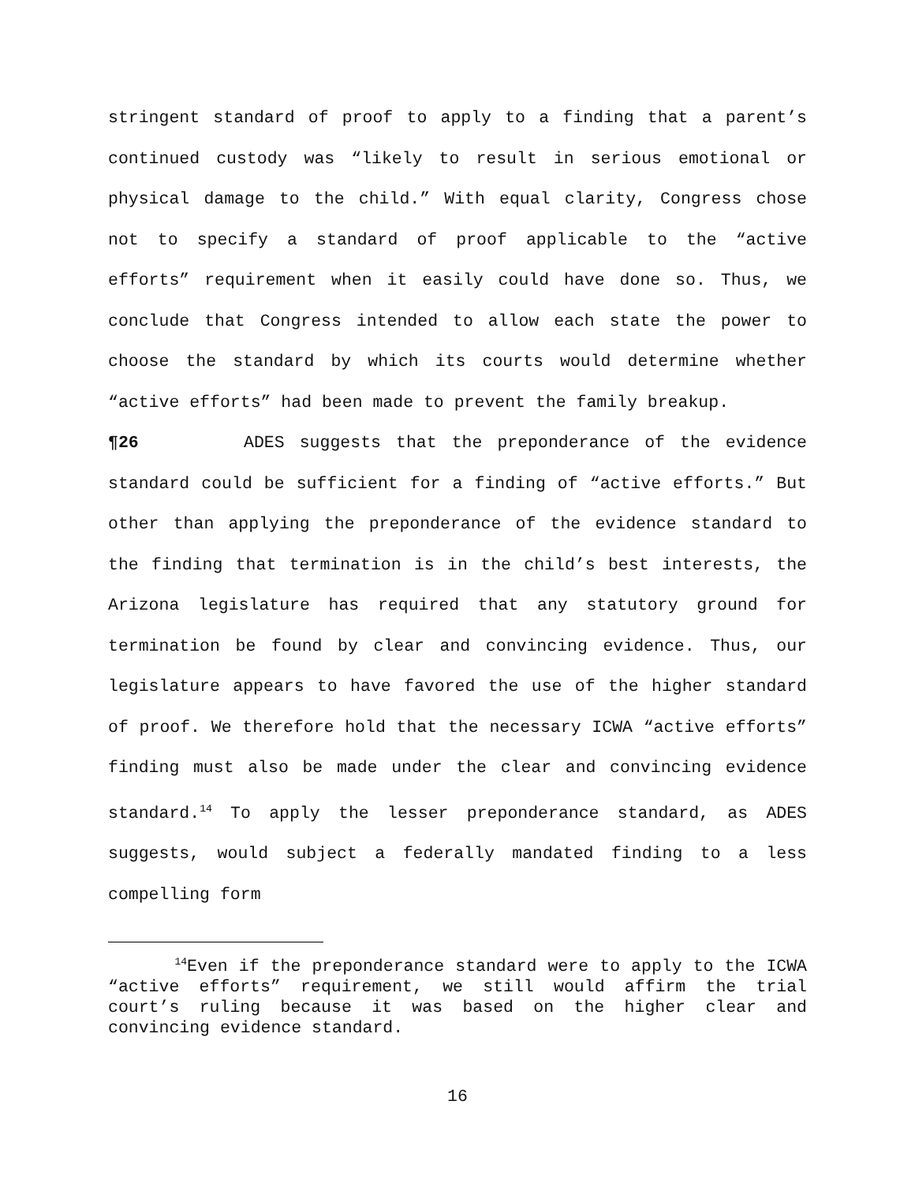stringent standard of proof to apply to a finding that a parent’s continued custody was “likely to result in serious emotional or physical damage to the child.” With equal clarity, Congress chose not to specify a standard of proof applicable to the “active efforts” requirement when it easily could have done so. Thus, we conclude that Congress intended to allow each state the power to choose the standard by which its courts would determine whether “active efforts” had been made to prevent the family breakup.
¶26 ADES suggests that the preponderance of the evidence standard could be sufficient for a finding of “active efforts.” But other than applying the preponderance of the evidence standard to the finding that termination is in the child’s best interests, the Arizona legislature has required that any statutory ground for termination be found by clear and convincing evidence. Thus, our legislature appears to have favored the use of the higher standard of proof. We therefore hold that the necessary ICWA “active efforts” finding must also be made under the clear and convincing evidence standard.<sup>14</sup> To apply the lesser preponderance standard, as ADES suggests, would subject a federally mandated finding to a less compelling form
<sup>14</sup> Even if the preponderance standard were to apply to the ICWA “active efforts” requirement, we still would affirm the trial court’s ruling because it was based on the higher clear and convincing evidence standard.
16